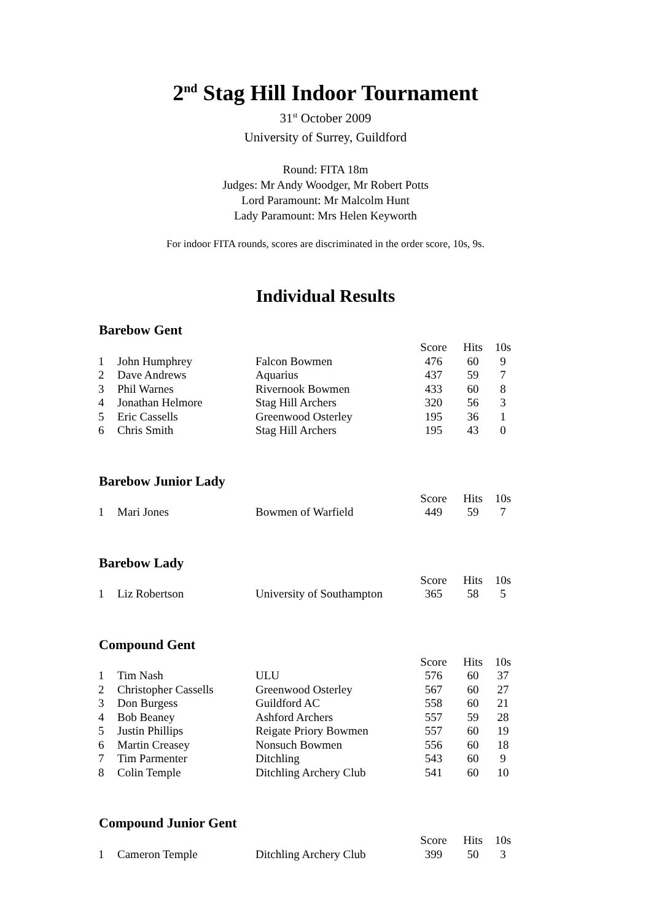2<sup>nd</sup> Stag Hill Indoor Tournament
31<sup>st</sup> October 2009
University of Surrey, Guildford
Round: FITA 18m
Judges: Mr Andy Woodger, Mr Robert Potts
Lord Paramount: Mr Malcolm Hunt
Lady Paramount: Mrs Helen Keyworth
For indoor FITA rounds, scores are discriminated in the order score, 10s, 9s.
Individual Results
Barebow Gent
| | | | Score | Hits | 10s |
| --- | --- | --- | --- | --- | --- |
| 1 | John Humphrey | Falcon Bowmen | 476 | 60 | 9 |
| 2 | Dave Andrews | Aquarius | 437 | 59 | 7 |
| 3 | Phil Warnes | Rivernook Bowmen | 433 | 60 | 8 |
| 4 | Jonathan Helmore | Stag Hill Archers | 320 | 56 | 3 |
| 5 | Eric Cassells | Greenwood Osterley | 195 | 36 | 1 |
| 6 | Chris Smith | Stag Hill Archers | 195 | 43 | 0 |
Barebow Junior Lady
| | | | Score | Hits | 10s |
| --- | --- | --- | --- | --- | --- |
| 1 | Mari Jones | Bowmen of Warfield | 449 | 59 | 7 |
Barebow Lady
| | | | Score | Hits | 10s |
| --- | --- | --- | --- | --- | --- |
| 1 | Liz Robertson | University of Southampton | 365 | 58 | 5 |
Compound Gent
| | | | Score | Hits | 10s |
| --- | --- | --- | --- | --- | --- |
| 1 | Tim Nash | ULU | 576 | 60 | 37 |
| 2 | Christopher Cassells | Greenwood Osterley | 567 | 60 | 27 |
| 3 | Don Burgess | Guildford AC | 558 | 60 | 21 |
| 4 | Bob Beaney | Ashford Archers | 557 | 59 | 28 |
| 5 | Justin Phillips | Reigate Priory Bowmen | 557 | 60 | 19 |
| 6 | Martin Creasey | Nonsuch Bowmen | 556 | 60 | 18 |
| 7 | Tim Parmenter | Ditchling | 543 | 60 | 9 |
| 8 | Colin Temple | Ditchling Archery Club | 541 | 60 | 10 |
Compound Junior Gent
| | | | Score | Hits | 10s |
| --- | --- | --- | --- | --- | --- |
| 1 | Cameron Temple | Ditchling Archery Club | 399 | 50 | 3 |